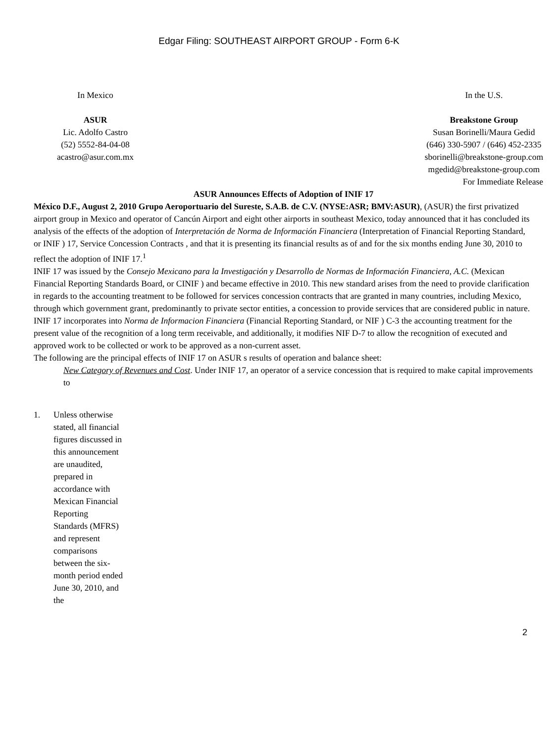Edgar Filing: SOUTHEAST AIRPORT GROUP - Form 6-K
In Mexico
ASUR
Lic. Adolfo Castro
(52) 5552-84-04-08
acastro@asur.com.mx
In the U.S.
Breakstone Group
Susan Borinelli/Maura Gedid
(646) 330-5907 / (646) 452-2335
sborinelli@breakstone-group.com
mgedid@breakstone-group.com
For Immediate Release
ASUR Announces Effects of Adoption of INIF 17
México D.F., August 2, 2010 Grupo Aeroportuario del Sureste, S.A.B. de C.V. (NYSE:ASR; BMV:ASUR), (ASUR) the first privatized airport group in Mexico and operator of Cancún Airport and eight other airports in southeast Mexico, today announced that it has concluded its analysis of the effects of the adoption of Interpretación de Norma de Información Financiera (Interpretation of Financial Reporting Standard, or INIF ) 17, Service Concession Contracts , and that it is presenting its financial results as of and for the six months ending June 30, 2010 to reflect the adoption of INIF 17.<sup>1</sup>
INIF 17 was issued by the Consejo Mexicano para la Investigación y Desarrollo de Normas de Información Financiera, A.C. (Mexican Financial Reporting Standards Board, or CINIF ) and became effective in 2010. This new standard arises from the need to provide clarification in regards to the accounting treatment to be followed for services concession contracts that are granted in many countries, including Mexico, through which government grant, predominantly to private sector entities, a concession to provide services that are considered public in nature. INIF 17 incorporates into Norma de Informacion Financiera (Financial Reporting Standard, or NIF ) C-3 the accounting treatment for the present value of the recognition of a long term receivable, and additionally, it modifies NIF D-7 to allow the recognition of executed and approved work to be collected or work to be approved as a non-current asset.
The following are the principal effects of INIF 17 on ASUR s results of operation and balance sheet:
New Category of Revenues and Cost. Under INIF 17, an operator of a service concession that is required to make capital improvements to
1. Unless otherwise stated, all financial figures discussed in this announcement are unaudited, prepared in accordance with Mexican Financial Reporting Standards (MFRS) and represent comparisons between the six-month period ended June 30, 2010, and the
2